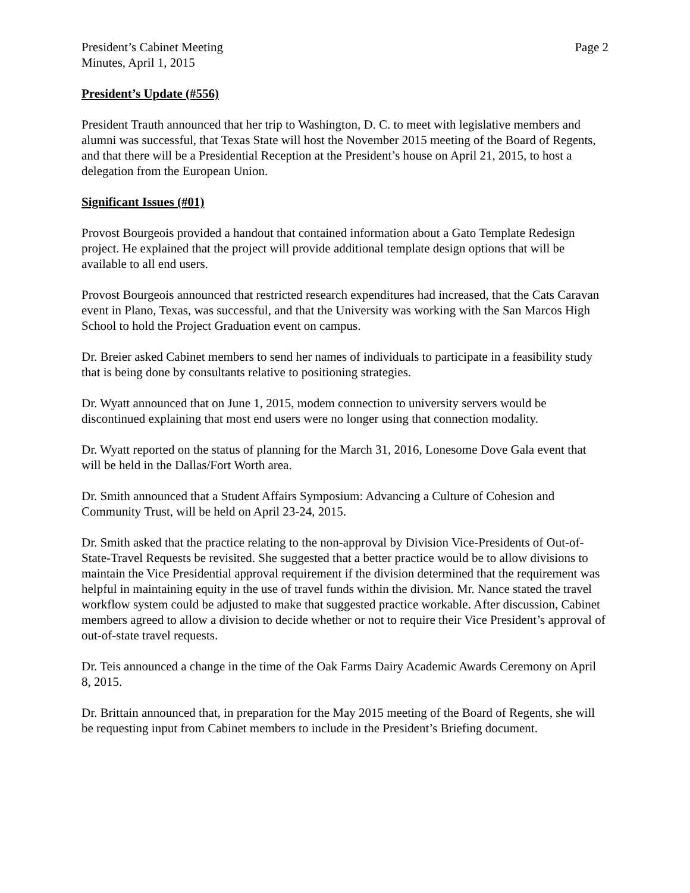President’s Cabinet Meeting
Minutes, April 1, 2015
Page 2
President’s Update (#556)
President Trauth announced that her trip to Washington, D. C. to meet with legislative members and alumni was successful, that Texas State will host the November 2015 meeting of the Board of Regents, and that there will be a Presidential Reception at the President’s house on April 21, 2015, to host a delegation from the European Union.
Significant Issues (#01)
Provost Bourgeois provided a handout that contained information about a Gato Template Redesign project. He explained that the project will provide additional template design options that will be available to all end users.
Provost Bourgeois announced that restricted research expenditures had increased, that the Cats Caravan event in Plano, Texas, was successful, and that the University was working with the San Marcos High School to hold the Project Graduation event on campus.
Dr. Breier asked Cabinet members to send her names of individuals to participate in a feasibility study that is being done by consultants relative to positioning strategies.
Dr. Wyatt announced that on June 1, 2015, modem connection to university servers would be discontinued explaining that most end users were no longer using that connection modality.
Dr. Wyatt reported on the status of planning for the March 31, 2016, Lonesome Dove Gala event that will be held in the Dallas/Fort Worth area.
Dr. Smith announced that a Student Affairs Symposium: Advancing a Culture of Cohesion and Community Trust, will be held on April 23-24, 2015.
Dr. Smith asked that the practice relating to the non-approval by Division Vice-Presidents of Out-of-State-Travel Requests be revisited. She suggested that a better practice would be to allow divisions to maintain the Vice Presidential approval requirement if the division determined that the requirement was helpful in maintaining equity in the use of travel funds within the division. Mr. Nance stated the travel workflow system could be adjusted to make that suggested practice workable. After discussion, Cabinet members agreed to allow a division to decide whether or not to require their Vice President’s approval of out-of-state travel requests.
Dr. Teis announced a change in the time of the Oak Farms Dairy Academic Awards Ceremony on April 8, 2015.
Dr. Brittain announced that, in preparation for the May 2015 meeting of the Board of Regents, she will be requesting input from Cabinet members to include in the President’s Briefing document.